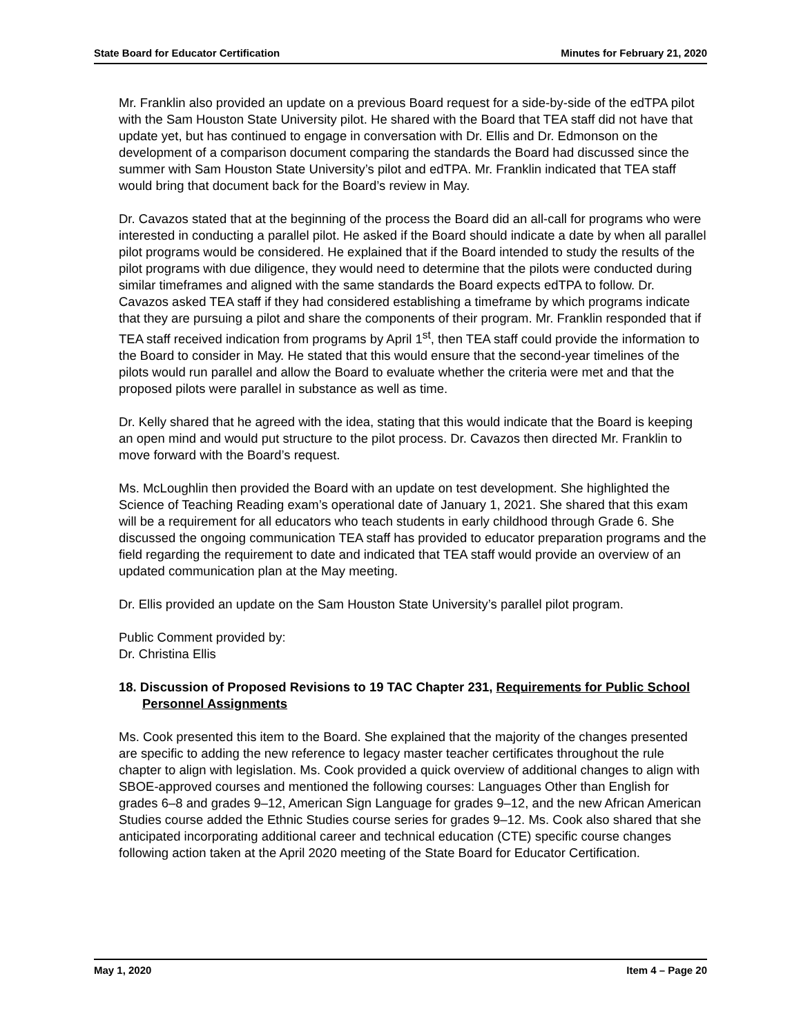State Board for Educator Certification Minutes for February 21, 2020
Mr. Franklin also provided an update on a previous Board request for a side-by-side of the edTPA pilot with the Sam Houston State University pilot. He shared with the Board that TEA staff did not have that update yet, but has continued to engage in conversation with Dr. Ellis and Dr. Edmonson on the development of a comparison document comparing the standards the Board had discussed since the summer with Sam Houston State University’s pilot and edTPA. Mr. Franklin indicated that TEA staff would bring that document back for the Board’s review in May.
Dr. Cavazos stated that at the beginning of the process the Board did an all-call for programs who were interested in conducting a parallel pilot. He asked if the Board should indicate a date by when all parallel pilot programs would be considered. He explained that if the Board intended to study the results of the pilot programs with due diligence, they would need to determine that the pilots were conducted during similar timeframes and aligned with the same standards the Board expects edTPA to follow. Dr. Cavazos asked TEA staff if they had considered establishing a timeframe by which programs indicate that they are pursuing a pilot and share the components of their program. Mr. Franklin responded that if TEA staff received indication from programs by April 1<sup>st</sup>, then TEA staff could provide the information to the Board to consider in May. He stated that this would ensure that the second-year timelines of the pilots would run parallel and allow the Board to evaluate whether the criteria were met and that the proposed pilots were parallel in substance as well as time.
Dr. Kelly shared that he agreed with the idea, stating that this would indicate that the Board is keeping an open mind and would put structure to the pilot process. Dr. Cavazos then directed Mr. Franklin to move forward with the Board’s request.
Ms. McLoughlin then provided the Board with an update on test development. She highlighted the Science of Teaching Reading exam’s operational date of January 1, 2021. She shared that this exam will be a requirement for all educators who teach students in early childhood through Grade 6. She discussed the ongoing communication TEA staff has provided to educator preparation programs and the field regarding the requirement to date and indicated that TEA staff would provide an overview of an updated communication plan at the May meeting.
Dr. Ellis provided an update on the Sam Houston State University’s parallel pilot program.
Public Comment provided by:
Dr. Christina Ellis
18. Discussion of Proposed Revisions to 19 TAC Chapter 231, Requirements for Public School Personnel Assignments
Ms. Cook presented this item to the Board. She explained that the majority of the changes presented are specific to adding the new reference to legacy master teacher certificates throughout the rule chapter to align with legislation. Ms. Cook provided a quick overview of additional changes to align with SBOE-approved courses and mentioned the following courses: Languages Other than English for grades 6–8 and grades 9–12, American Sign Language for grades 9–12, and the new African American Studies course added the Ethnic Studies course series for grades 9–12. Ms. Cook also shared that she anticipated incorporating additional career and technical education (CTE) specific course changes following action taken at the April 2020 meeting of the State Board for Educator Certification.
May 1, 2020 Item 4 – Page 20